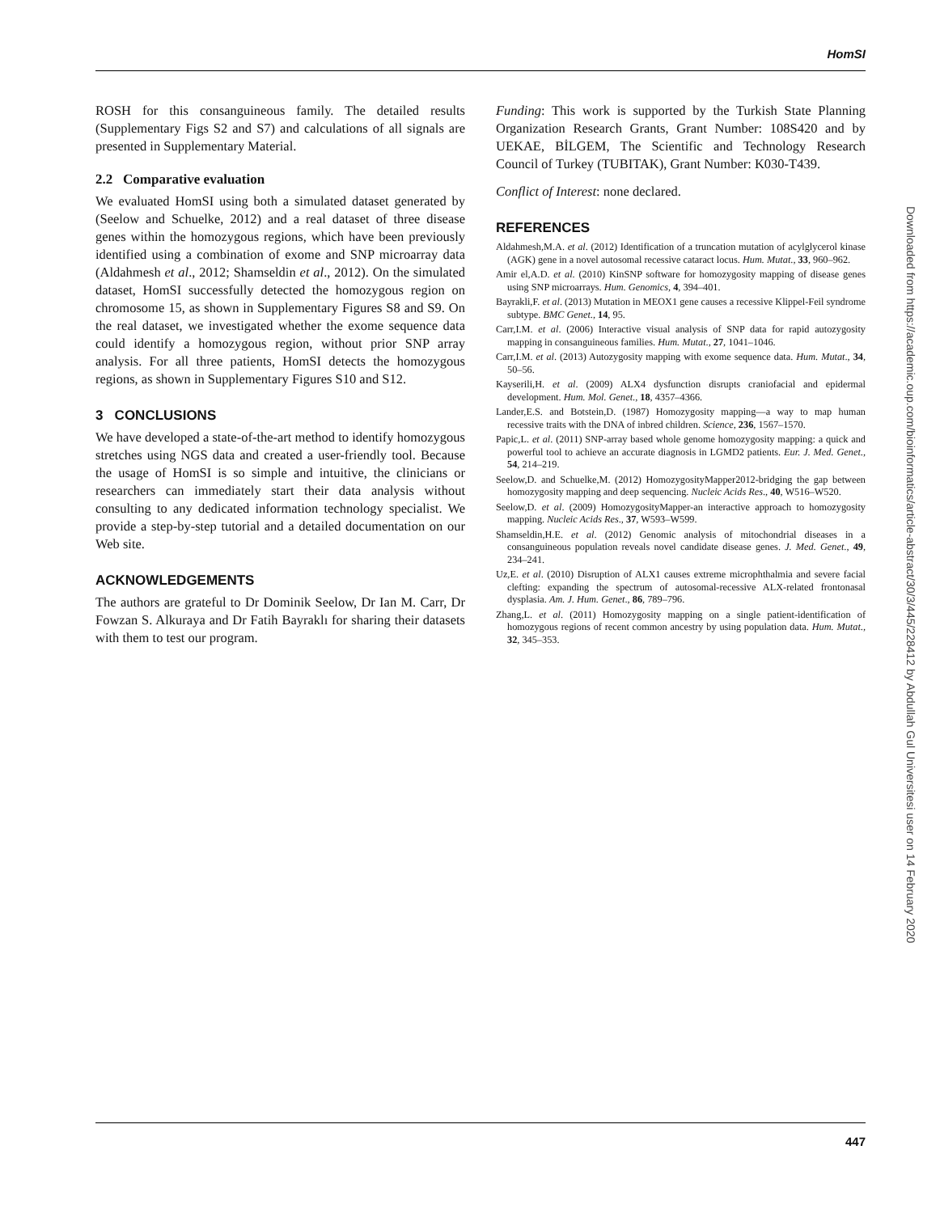HomSI
ROSH for this consanguineous family. The detailed results (Supplementary Figs S2 and S7) and calculations of all signals are presented in Supplementary Material.
2.2 Comparative evaluation
We evaluated HomSI using both a simulated dataset generated by (Seelow and Schuelke, 2012) and a real dataset of three disease genes within the homozygous regions, which have been previously identified using a combination of exome and SNP microarray data (Aldahmesh et al., 2012; Shamseldin et al., 2012). On the simulated dataset, HomSI successfully detected the homozygous region on chromosome 15, as shown in Supplementary Figures S8 and S9. On the real dataset, we investigated whether the exome sequence data could identify a homozygous region, without prior SNP array analysis. For all three patients, HomSI detects the homozygous regions, as shown in Supplementary Figures S10 and S12.
3 CONCLUSIONS
We have developed a state-of-the-art method to identify homozygous stretches using NGS data and created a user-friendly tool. Because the usage of HomSI is so simple and intuitive, the clinicians or researchers can immediately start their data analysis without consulting to any dedicated information technology specialist. We provide a step-by-step tutorial and a detailed documentation on our Web site.
ACKNOWLEDGEMENTS
The authors are grateful to Dr Dominik Seelow, Dr Ian M. Carr, Dr Fowzan S. Alkuraya and Dr Fatih Bayraklı for sharing their datasets with them to test our program.
Funding: This work is supported by the Turkish State Planning Organization Research Grants, Grant Number: 108S420 and by UEKAE, BİLGEM, The Scientific and Technology Research Council of Turkey (TUBITAK), Grant Number: K030-T439.
Conflict of Interest: none declared.
REFERENCES
Aldahmesh,M.A. et al. (2012) Identification of a truncation mutation of acylglycerol kinase (AGK) gene in a novel autosomal recessive cataract locus. Hum. Mutat., 33, 960–962.
Amir el,A.D. et al. (2010) KinSNP software for homozygosity mapping of disease genes using SNP microarrays. Hum. Genomics, 4, 394–401.
Bayrakli,F. et al. (2013) Mutation in MEOX1 gene causes a recessive Klippel-Feil syndrome subtype. BMC Genet., 14, 95.
Carr,I.M. et al. (2006) Interactive visual analysis of SNP data for rapid autozygosity mapping in consanguineous families. Hum. Mutat., 27, 1041–1046.
Carr,I.M. et al. (2013) Autozygosity mapping with exome sequence data. Hum. Mutat., 34, 50–56.
Kayserili,H. et al. (2009) ALX4 dysfunction disrupts craniofacial and epidermal development. Hum. Mol. Genet., 18, 4357–4366.
Lander,E.S. and Botstein,D. (1987) Homozygosity mapping—a way to map human recessive traits with the DNA of inbred children. Science, 236, 1567–1570.
Papic,L. et al. (2011) SNP-array based whole genome homozygosity mapping: a quick and powerful tool to achieve an accurate diagnosis in LGMD2 patients. Eur. J. Med. Genet., 54, 214–219.
Seelow,D. and Schuelke,M. (2012) HomozygosityMapper2012-bridging the gap between homozygosity mapping and deep sequencing. Nucleic Acids Res., 40, W516–W520.
Seelow,D. et al. (2009) HomozygosityMapper-an interactive approach to homozygosity mapping. Nucleic Acids Res., 37, W593–W599.
Shamseldin,H.E. et al. (2012) Genomic analysis of mitochondrial diseases in a consanguineous population reveals novel candidate disease genes. J. Med. Genet., 49, 234–241.
Uz,E. et al. (2010) Disruption of ALX1 causes extreme microphthalmia and severe facial clefting: expanding the spectrum of autosomal-recessive ALX-related frontonasal dysplasia. Am. J. Hum. Genet., 86, 789–796.
Zhang,L. et al. (2011) Homozygosity mapping on a single patient-identification of homozygous regions of recent common ancestry by using population data. Hum. Mutat., 32, 345–353.
Downloaded from https://academic.oup.com/bioinformatics/article-abstract/30/3/445/228412 by Abdullah Gul Universitesi user on 14 February 2020
447